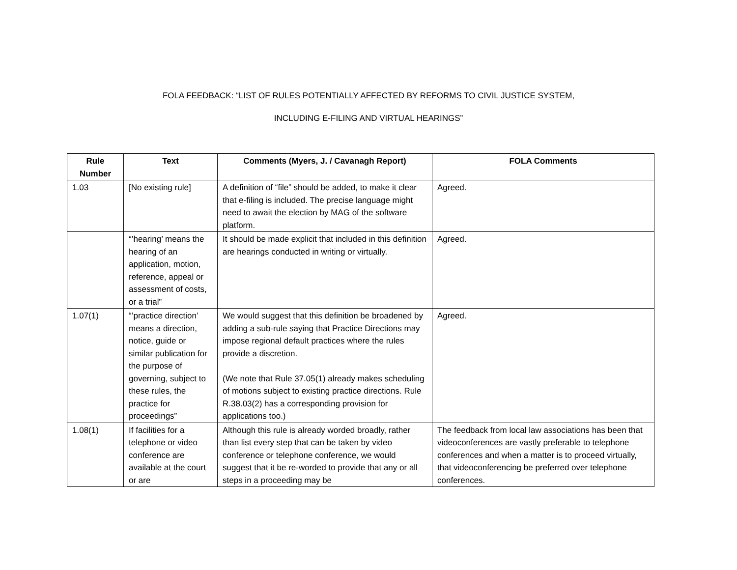FOLA FEEDBACK: “LIST OF RULES POTENTIALLY AFFECTED BY REFORMS TO CIVIL JUSTICE SYSTEM,
INCLUDING E-FILING AND VIRTUAL HEARINGS”
| Rule Number | Text | Comments (Myers, J. / Cavanagh Report) | FOLA Comments |
| --- | --- | --- | --- |
| 1.03 | [No existing rule] | A definition of “file” should be added, to make it clear that e-filing is included. The precise language might need to await the election by MAG of the software platform. | Agreed. |
| | “’hearing’ means the hearing of an application, motion, reference, appeal or assessment of costs, or a trial” | It should be made explicit that included in this definition are hearings conducted in writing or virtually. | Agreed. |
| 1.07(1) | “’practice direction’ means a direction, notice, guide or similar publication for the purpose of governing, subject to these rules, the practice for proceedings” | We would suggest that this definition be broadened by adding a sub-rule saying that Practice Directions may impose regional default practices where the rules provide a discretion. (We note that Rule 37.05(1) already makes scheduling of motions subject to existing practice directions. Rule R.38.03(2) has a corresponding provision for applications too.) | Agreed. |
| 1.08(1) | If facilities for a telephone or video conference are available at the court or are | Although this rule is already worded broadly, rather than list every step that can be taken by video conference or telephone conference, we would suggest that it be re-worded to provide that any or all steps in a proceeding may be | The feedback from local law associations has been that videoconferences are vastly preferable to telephone conferences and when a matter is to proceed virtually, that videoconferencing be preferred over telephone conferences. |